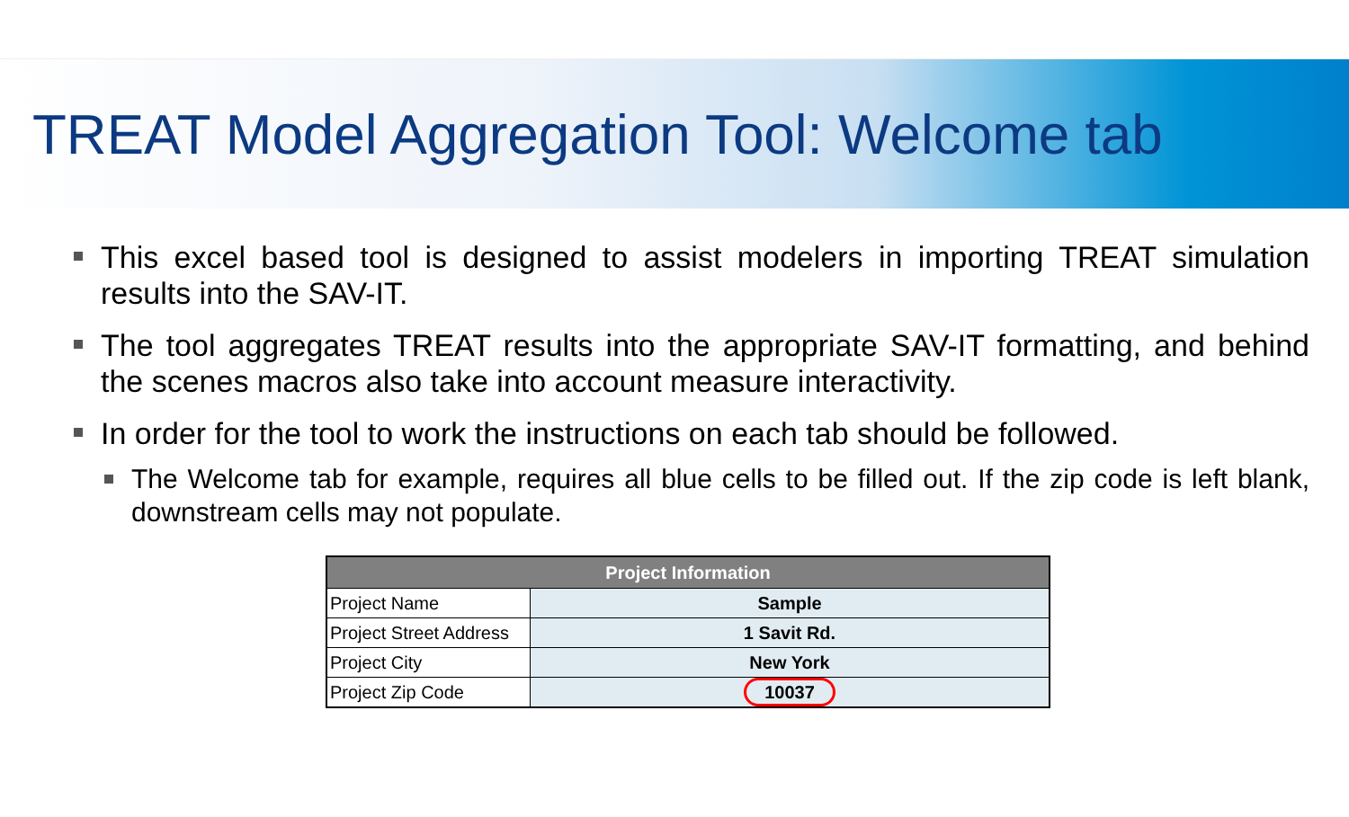TREAT Model Aggregation Tool: Welcome tab
This excel based tool is designed to assist modelers in importing TREAT simulation results into the SAV-IT.
The tool aggregates TREAT results into the appropriate SAV-IT formatting, and behind the scenes macros also take into account measure interactivity.
In order for the tool to work the instructions on each tab should be followed.
The Welcome tab for example, requires all blue cells to be filled out. If the zip code is left blank, downstream cells may not populate.
| Project Information | |
| --- | --- |
| Project Name | Sample |
| Project Street Address | 1 Savit Rd. |
| Project City | New York |
| Project Zip Code | 10037 |